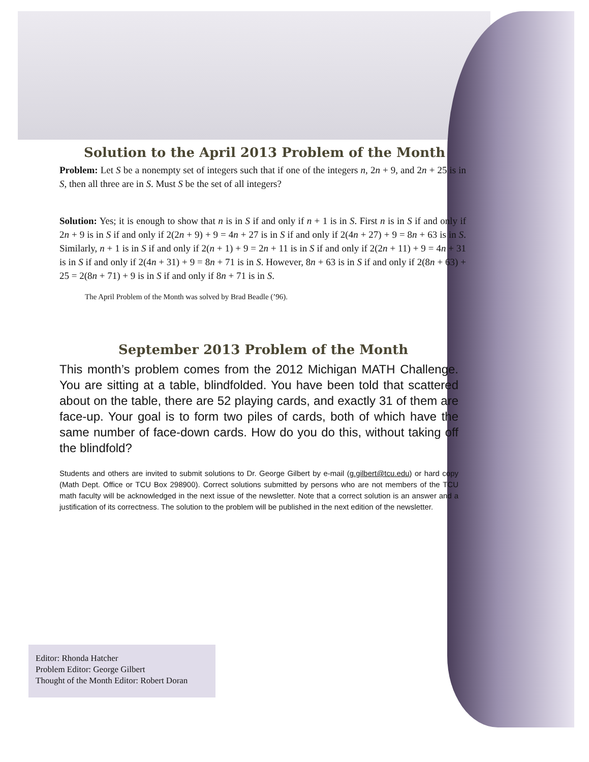Solution to the April 2013 Problem of the Month
Problem: Let S be a nonempty set of integers such that if one of the integers n, 2n + 9, and 2n + 25 is in S, then all three are in S. Must S be the set of all integers?
Solution: Yes; it is enough to show that n is in S if and only if n + 1 is in S. First n is in S if and only if 2n + 9 is in S if and only if 2(2n + 9) + 9 = 4n + 27 is in S if and only if 2(4n + 27) + 9 = 8n + 63 is in S. Similarly, n + 1 is in S if and only if 2(n + 1) + 9 = 2n + 11 is in S if and only if 2(2n + 11) + 9 = 4n + 31 is in S if and only if 2(4n + 31) + 9 = 8n + 71 is in S. However, 8n + 63 is in S if and only if 2(8n + 63) + 25 = 2(8n + 71) + 9 is in S if and only if 8n + 71 is in S.
The April Problem of the Month was solved by Brad Beadle (’96).
September 2013 Problem of the Month
This month’s problem comes from the 2012 Michigan MATH Challenge. You are sitting at a table, blindfolded. You have been told that scattered about on the table, there are 52 playing cards, and exactly 31 of them are face-up. Your goal is to form two piles of cards, both of which have the same number of face-down cards. How do you do this, without taking off the blindfold?
Students and others are invited to submit solutions to Dr. George Gilbert by e-mail (g.gilbert@tcu.edu) or hard copy (Math Dept. Office or TCU Box 298900). Correct solutions submitted by persons who are not members of the TCU math faculty will be acknowledged in the next issue of the newsletter. Note that a correct solution is an answer and a justification of its correctness. The solution to the problem will be published in the next edition of the newsletter.
Editor: Rhonda Hatcher
Problem Editor: George Gilbert
Thought of the Month Editor: Robert Doran